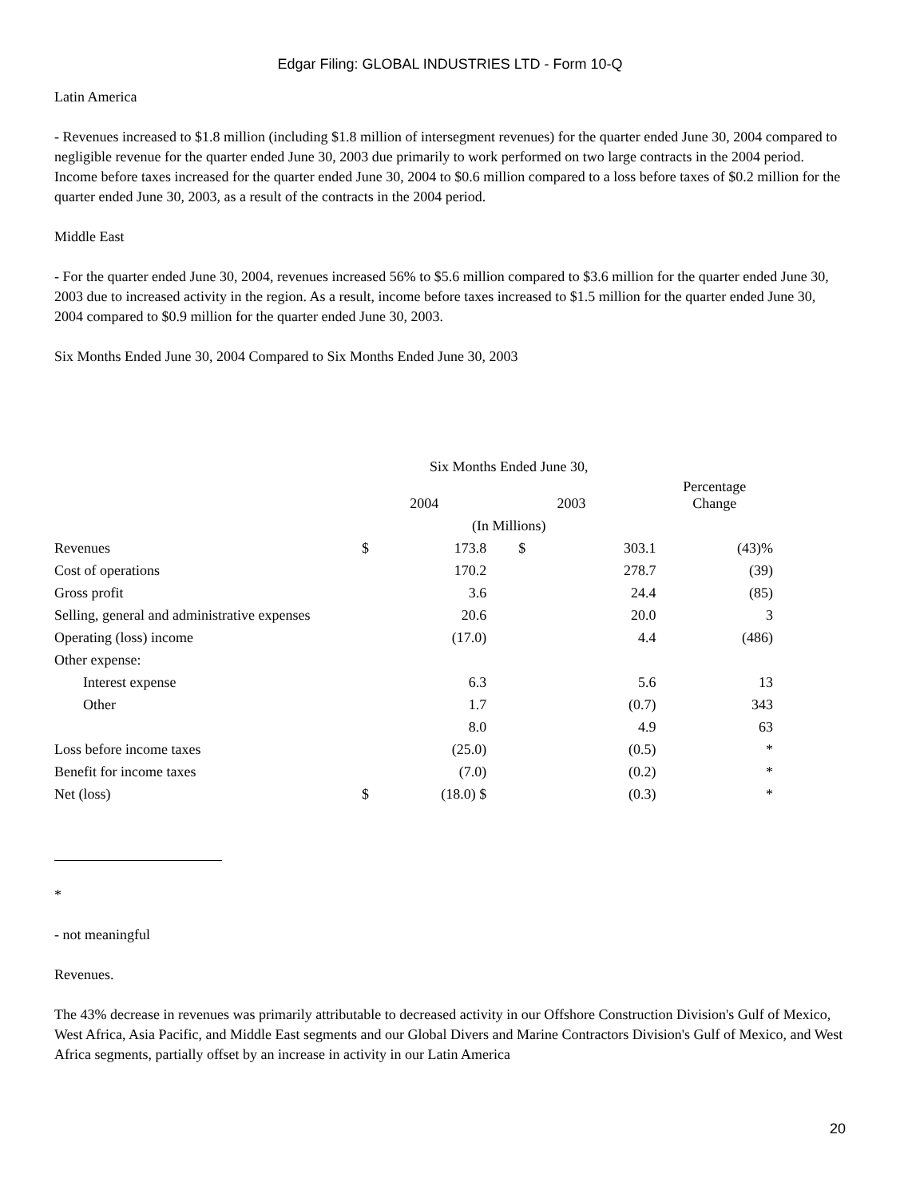Edgar Filing: GLOBAL INDUSTRIES LTD - Form 10-Q
Latin America
- Revenues increased to $1.8 million (including $1.8 million of intersegment revenues) for the quarter ended June 30, 2004 compared to negligible revenue for the quarter ended June 30, 2003 due primarily to work performed on two large contracts in the 2004 period. Income before taxes increased for the quarter ended June 30, 2004 to $0.6 million compared to a loss before taxes of $0.2 million for the quarter ended June 30, 2003, as a result of the contracts in the 2004 period.
Middle East
- For the quarter ended June 30, 2004, revenues increased 56% to $5.6 million compared to $3.6 million for the quarter ended June 30, 2003 due to increased activity in the region. As a result, income before taxes increased to $1.5 million for the quarter ended June 30, 2004 compared to $0.9 million for the quarter ended June 30, 2003.
Six Months Ended June 30, 2004 Compared to Six Months Ended June 30, 2003
| | Six Months Ended June 30, | | | | |
| | 2004 | | 2003 | | Percentage Change |
| | (In Millions) | | | | |
| Revenues | $ | 173.8 | $ | 303.1 | (43)% |
| Cost of operations | | 170.2 | | 278.7 | (39) |
| Gross profit | | 3.6 | | 24.4 | (85) |
| Selling, general and administrative expenses | | 20.6 | | 20.0 | 3 |
| Operating (loss) income | | (17.0) | | 4.4 | (486) |
| Other expense: | | | | | |
| Interest expense | | 6.3 | | 5.6 | 13 |
| Other | | 1.7 | | (0.7) | 343 |
| | | 8.0 | | 4.9 | 63 |
| Loss before income taxes | | (25.0) | | (0.5) | * |
| Benefit for income taxes | | (7.0) | | (0.2) | * |
| Net (loss) | $ | (18.0) $ | | (0.3) | * |
*
- not meaningful
Revenues.
The 43% decrease in revenues was primarily attributable to decreased activity in our Offshore Construction Division's Gulf of Mexico, West Africa, Asia Pacific, and Middle East segments and our Global Divers and Marine Contractors Division's Gulf of Mexico, and West Africa segments, partially offset by an increase in activity in our Latin America
20